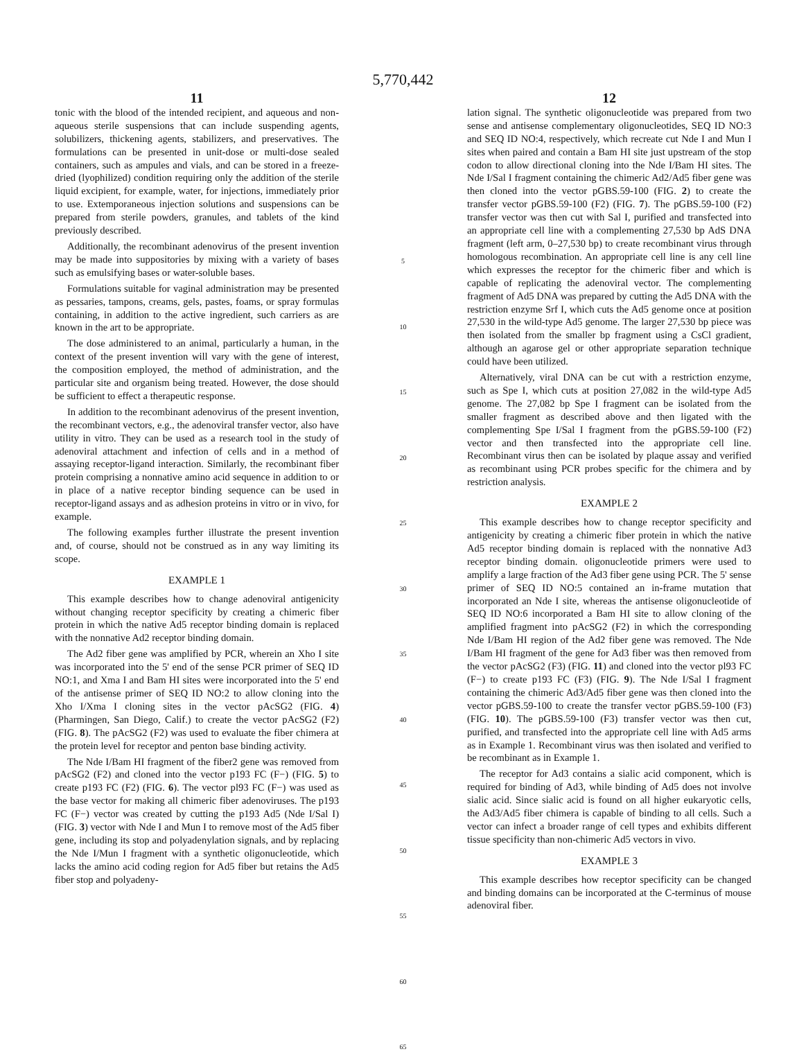5,770,442
11
tonic with the blood of the intended recipient, and aqueous and non-aqueous sterile suspensions that can include suspending agents, solubilizers, thickening agents, stabilizers, and preservatives. The formulations can be presented in unit-dose or multi-dose sealed containers, such as ampules and vials, and can be stored in a freeze-dried (lyophilized) condition requiring only the addition of the sterile liquid excipient, for example, water, for injections, immediately prior to use. Extemporaneous injection solutions and suspensions can be prepared from sterile powders, granules, and tablets of the kind previously described.
Additionally, the recombinant adenovirus of the present invention may be made into suppositories by mixing with a variety of bases such as emulsifying bases or water-soluble bases.
Formulations suitable for vaginal administration may be presented as pessaries, tampons, creams, gels, pastes, foams, or spray formulas containing, in addition to the active ingredient, such carriers as are known in the art to be appropriate.
The dose administered to an animal, particularly a human, in the context of the present invention will vary with the gene of interest, the composition employed, the method of administration, and the particular site and organism being treated. However, the dose should be sufficient to effect a therapeutic response.
In addition to the recombinant adenovirus of the present invention, the recombinant vectors, e.g., the adenoviral transfer vector, also have utility in vitro. They can be used as a research tool in the study of adenoviral attachment and infection of cells and in a method of assaying receptor-ligand interaction. Similarly, the recombinant fiber protein comprising a nonnative amino acid sequence in addition to or in place of a native receptor binding sequence can be used in receptor-ligand assays and as adhesion proteins in vitro or in vivo, for example.
The following examples further illustrate the present invention and, of course, should not be construed as in any way limiting its scope.
EXAMPLE 1
This example describes how to change adenoviral antigenicity without changing receptor specificity by creating a chimeric fiber protein in which the native Ad5 receptor binding domain is replaced with the nonnative Ad2 receptor binding domain.
The Ad2 fiber gene was amplified by PCR, wherein an Xho I site was incorporated into the 5' end of the sense PCR primer of SEQ ID NO:1, and Xma I and Bam HI sites were incorporated into the 5' end of the antisense primer of SEQ ID NO:2 to allow cloning into the Xho I/Xma I cloning sites in the vector pAcSG2 (FIG. 4) (Pharmingen, San Diego, Calif.) to create the vector pAcSG2 (F2) (FIG. 8). The pAcSG2 (F2) was used to evaluate the fiber chimera at the protein level for receptor and penton base binding activity.
The Nde I/Bam HI fragment of the fiber2 gene was removed from pAcSG2 (F2) and cloned into the vector p193 FC (F−) (FIG. 5) to create p193 FC (F2) (FIG. 6). The vector pl93 FC (F−) was used as the base vector for making all chimeric fiber adenoviruses. The p193 FC (F−) vector was created by cutting the p193 Ad5 (Nde I/Sal I) (FIG. 3) vector with Nde I and Mun I to remove most of the Ad5 fiber gene, including its stop and polyadenylation signals, and by replacing the Nde I/Mun I fragment with a synthetic oligonucleotide, which lacks the amino acid coding region for Ad5 fiber but retains the Ad5 fiber stop and polyadeny-
5
10
15
20
25
30
35
40
45
50
55
60
65
12
lation signal. The synthetic oligonucleotide was prepared from two sense and antisense complementary oligonucleotides, SEQ ID NO:3 and SEQ ID NO:4, respectively, which recreate cut Nde I and Mun I sites when paired and contain a Bam HI site just upstream of the stop codon to allow directional cloning into the Nde I/Bam HI sites. The Nde I/Sal I fragment containing the chimeric Ad2/Ad5 fiber gene was then cloned into the vector pGBS.59-100 (FIG. 2) to create the transfer vector pGBS.59-100 (F2) (FIG. 7). The pGBS.59-100 (F2) transfer vector was then cut with Sal I, purified and transfected into an appropriate cell line with a complementing 27,530 bp AdS DNA fragment (left arm, 0–27,530 bp) to create recombinant virus through homologous recombination. An appropriate cell line is any cell line which expresses the receptor for the chimeric fiber and which is capable of replicating the adenoviral vector. The complementing fragment of Ad5 DNA was prepared by cutting the Ad5 DNA with the restriction enzyme Srf I, which cuts the Ad5 genome once at position 27,530 in the wild-type Ad5 genome. The larger 27,530 bp piece was then isolated from the smaller bp fragment using a CsCl gradient, although an agarose gel or other appropriate separation technique could have been utilized.
Alternatively, viral DNA can be cut with a restriction enzyme, such as Spe I, which cuts at position 27,082 in the wild-type Ad5 genome. The 27,082 bp Spe I fragment can be isolated from the smaller fragment as described above and then ligated with the complementing Spe I/Sal I fragment from the pGBS.59-100 (F2) vector and then transfected into the appropriate cell line. Recombinant virus then can be isolated by plaque assay and verified as recombinant using PCR probes specific for the chimera and by restriction analysis.
EXAMPLE 2
This example describes how to change receptor specificity and antigenicity by creating a chimeric fiber protein in which the native Ad5 receptor binding domain is replaced with the nonnative Ad3 receptor binding domain. oligonucleotide primers were used to amplify a large fraction of the Ad3 fiber gene using PCR. The 5' sense primer of SEQ ID NO:5 contained an in-frame mutation that incorporated an Nde I site, whereas the antisense oligonucleotide of SEQ ID NO:6 incorporated a Bam HI site to allow cloning of the amplified fragment into pAcSG2 (F2) in which the corresponding Nde I/Bam HI region of the Ad2 fiber gene was removed. The Nde I/Bam HI fragment of the gene for Ad3 fiber was then removed from the vector pAcSG2 (F3) (FIG. 11) and cloned into the vector pl93 FC (F−) to create p193 FC (F3) (FIG. 9). The Nde I/Sal I fragment containing the chimeric Ad3/Ad5 fiber gene was then cloned into the vector pGBS.59-100 to create the transfer vector pGBS.59-100 (F3) (FIG. 10). The pGBS.59-100 (F3) transfer vector was then cut, purified, and transfected into the appropriate cell line with Ad5 arms as in Example 1. Recombinant virus was then isolated and verified to be recombinant as in Example 1.
The receptor for Ad3 contains a sialic acid component, which is required for binding of Ad3, while binding of Ad5 does not involve sialic acid. Since sialic acid is found on all higher eukaryotic cells, the Ad3/Ad5 fiber chimera is capable of binding to all cells. Such a vector can infect a broader range of cell types and exhibits different tissue specificity than non-chimeric Ad5 vectors in vivo.
EXAMPLE 3
This example describes how receptor specificity can be changed and binding domains can be incorporated at the C-terminus of mouse adenoviral fiber.